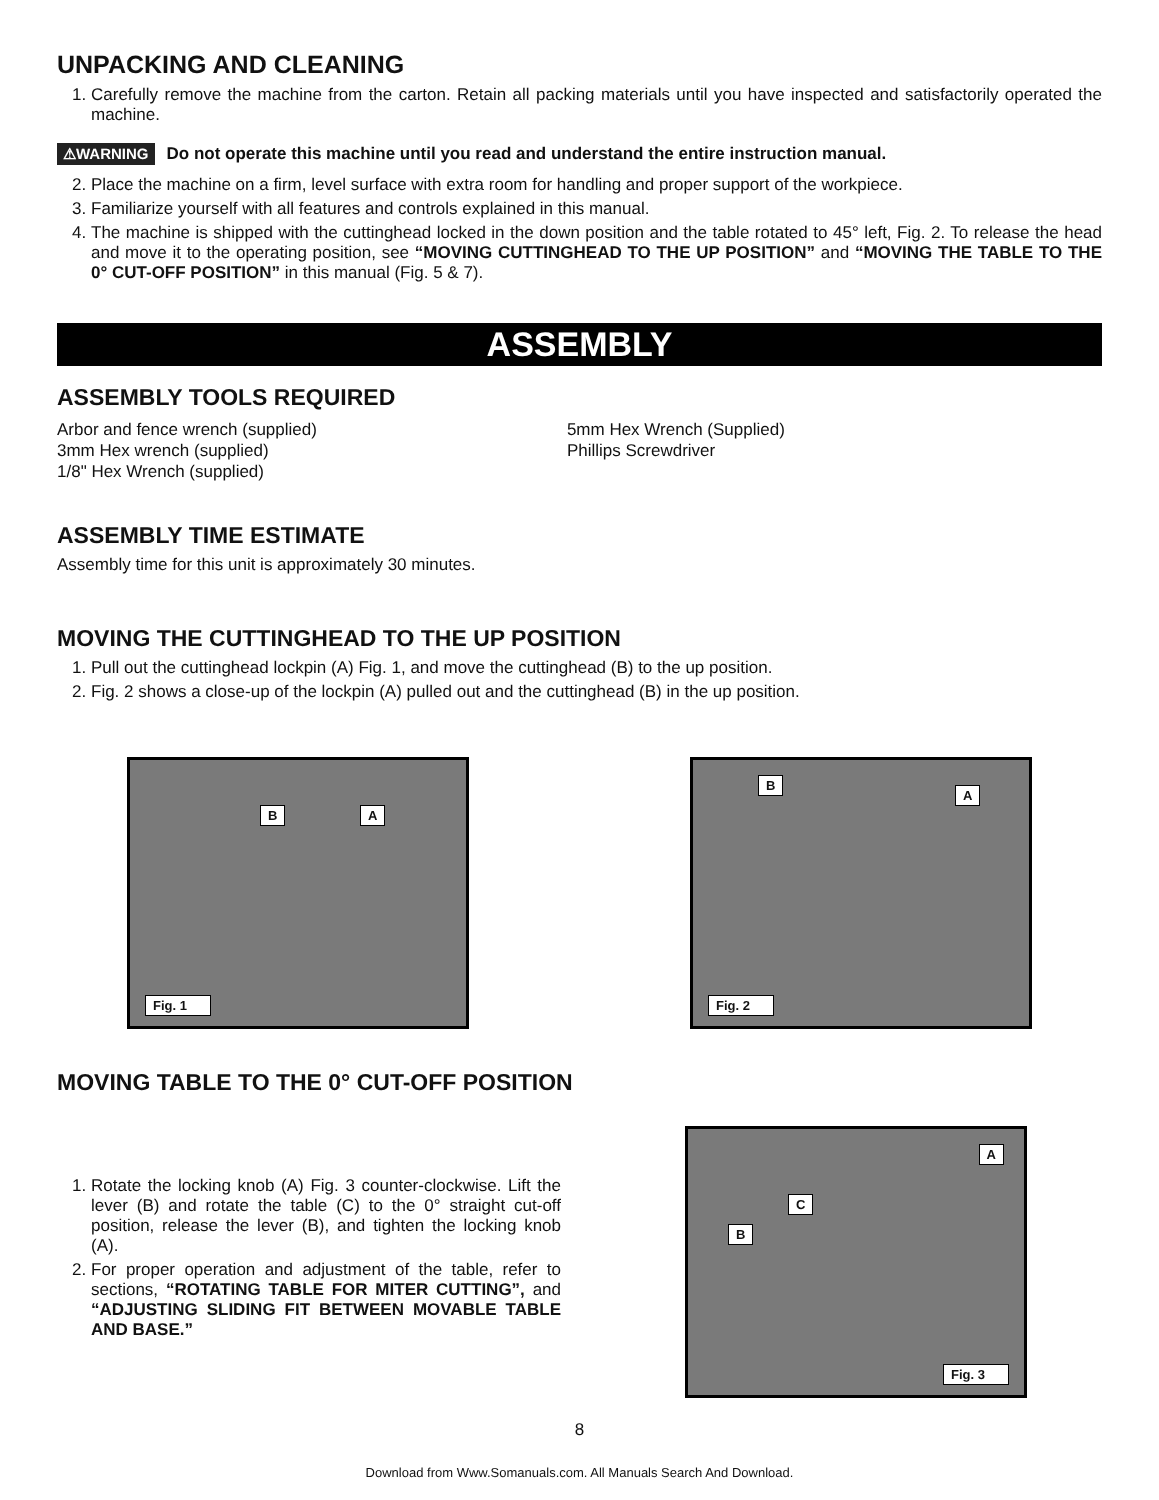UNPACKING AND CLEANING
1. Carefully remove the machine from the carton. Retain all packing materials until you have inspected and satisfactorily operated the machine.
⚠WARNING Do not operate this machine until you read and understand the entire instruction manual.
2. Place the machine on a firm, level surface with extra room for handling and proper support of the workpiece.
3. Familiarize yourself with all features and controls explained in this manual.
4. The machine is shipped with the cuttinghead locked in the down position and the table rotated to 45° left, Fig. 2. To release the head and move it to the operating position, see “MOVING CUTTINGHEAD TO THE UP POSITION” and “MOVING THE TABLE TO THE 0° CUT-OFF POSITION” in this manual (Fig. 5 & 7).
ASSEMBLY
ASSEMBLY TOOLS REQUIRED
Arbor and fence wrench (supplied)
3mm Hex wrench (supplied)
1/8" Hex Wrench (supplied)
5mm Hex Wrench (Supplied)
Phillips Screwdriver
ASSEMBLY TIME ESTIMATE
Assembly time for this unit is approximately 30 minutes.
MOVING THE CUTTINGHEAD TO THE UP POSITION
1. Pull out the cuttinghead lockpin (A) Fig. 1, and move the cuttinghead (B) to the up position.
2. Fig. 2 shows a close-up of the lockpin (A) pulled out and the cuttinghead (B) in the up position.
B A
Fig. 1
B
A
Fig. 2
MOVING TABLE TO THE 0° CUT-OFF POSITION
1. Rotate the locking knob (A) Fig. 3 counter-clockwise. Lift the lever (B) and rotate the table (C) to the 0° straight cut-off position, release the lever (B), and tighten the locking knob (A).
2. For proper operation and adjustment of the table, refer to sections, “ROTATING TABLE FOR MITER CUTTING”, and “ADJUSTING SLIDING FIT BETWEEN MOVABLE TABLE AND BASE.”
A
C
B
Fig. 3
8
Download from Www.Somanuals.com. All Manuals Search And Download.